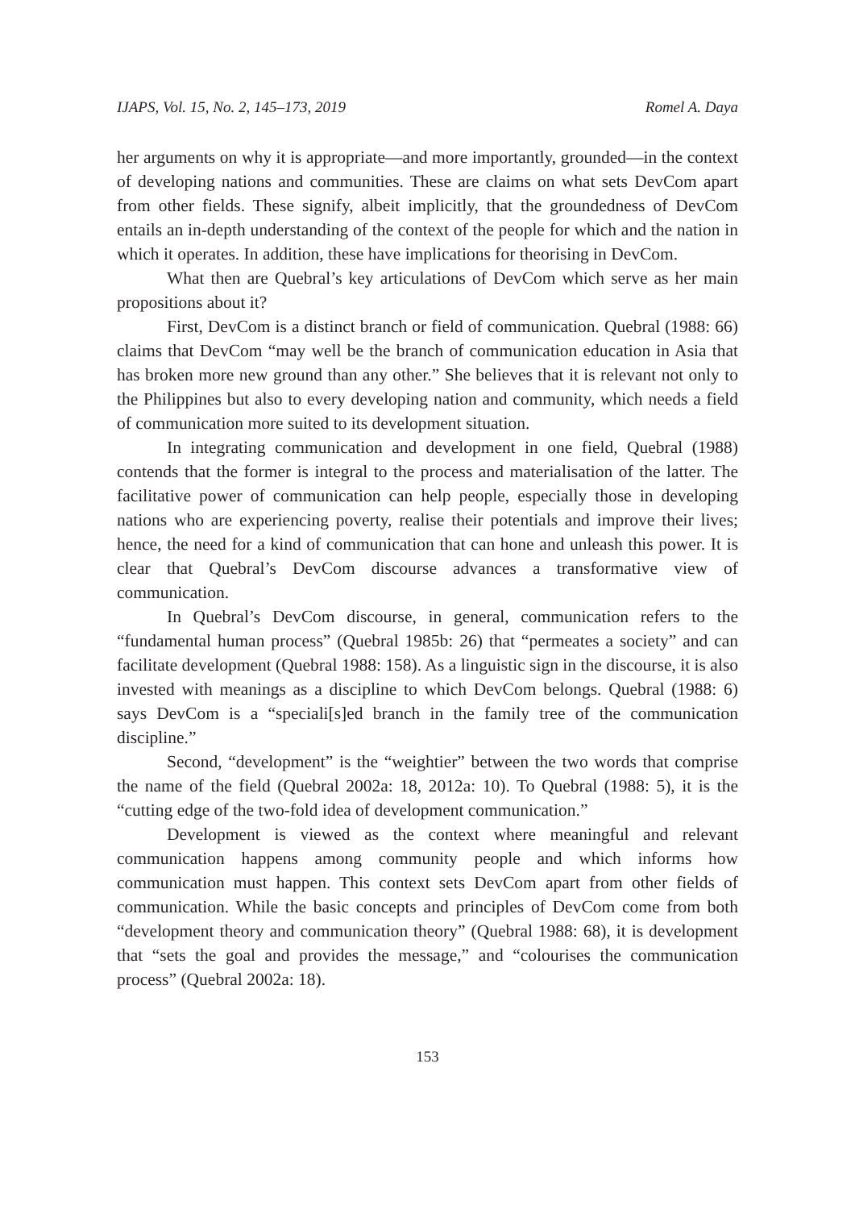IJAPS, Vol. 15, No. 2, 145–173, 2019 Romel A. Daya
her arguments on why it is appropriate—and more importantly, grounded—in the context of developing nations and communities. These are claims on what sets DevCom apart from other fields. These signify, albeit implicitly, that the groundedness of DevCom entails an in-depth understanding of the context of the people for which and the nation in which it operates. In addition, these have implications for theorising in DevCom.
What then are Quebral’s key articulations of DevCom which serve as her main propositions about it?
First, DevCom is a distinct branch or field of communication. Quebral (1988: 66) claims that DevCom “may well be the branch of communication education in Asia that has broken more new ground than any other.” She believes that it is relevant not only to the Philippines but also to every developing nation and community, which needs a field of communication more suited to its development situation.
In integrating communication and development in one field, Quebral (1988) contends that the former is integral to the process and materialisation of the latter. The facilitative power of communication can help people, especially those in developing nations who are experiencing poverty, realise their potentials and improve their lives; hence, the need for a kind of communication that can hone and unleash this power. It is clear that Quebral’s DevCom discourse advances a transformative view of communication.
In Quebral’s DevCom discourse, in general, communication refers to the “fundamental human process” (Quebral 1985b: 26) that “permeates a society” and can facilitate development (Quebral 1988: 158). As a linguistic sign in the discourse, it is also invested with meanings as a discipline to which DevCom belongs. Quebral (1988: 6) says DevCom is a “speciali[s]ed branch in the family tree of the communication discipline.”
Second, “development” is the “weightier” between the two words that comprise the name of the field (Quebral 2002a: 18, 2012a: 10). To Quebral (1988: 5), it is the “cutting edge of the two-fold idea of development communication.”
Development is viewed as the context where meaningful and relevant communication happens among community people and which informs how communication must happen. This context sets DevCom apart from other fields of communication. While the basic concepts and principles of DevCom come from both “development theory and communication theory” (Quebral 1988: 68), it is development that “sets the goal and provides the message,” and “colourises the communication process” (Quebral 2002a: 18).
153